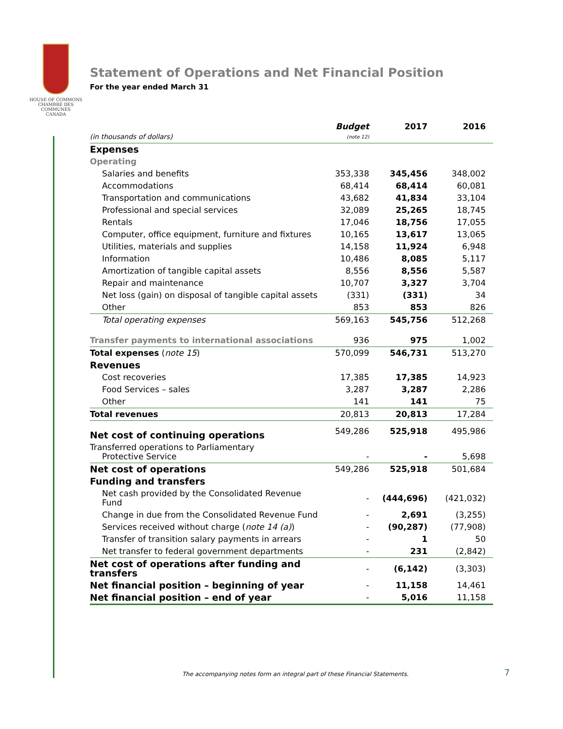HOUSE OF COMMONS
CHAMBRE DES COMMUNES
CANADA
Statement of Operations and Net Financial Position
For the year ended March 31
| (in thousands of dollars) | Budget (note 12) | 2017 | 2016 |
| --- | --- | --- | --- |
| Expenses | | | |
| Operating | | | |
| Salaries and benefits | 353,338 | 345,456 | 348,002 |
| Accommodations | 68,414 | 68,414 | 60,081 |
| Transportation and communications | 43,682 | 41,834 | 33,104 |
| Professional and special services | 32,089 | 25,265 | 18,745 |
| Rentals | 17,046 | 18,756 | 17,055 |
| Computer, office equipment, furniture and fixtures | 10,165 | 13,617 | 13,065 |
| Utilities, materials and supplies | 14,158 | 11,924 | 6,948 |
| Information | 10,486 | 8,085 | 5,117 |
| Amortization of tangible capital assets | 8,556 | 8,556 | 5,587 |
| Repair and maintenance | 10,707 | 3,327 | 3,704 |
| Net loss (gain) on disposal of tangible capital assets | (331) | (331) | 34 |
| Other | 853 | 853 | 826 |
| Total operating expenses | 569,163 | 545,756 | 512,268 |
| Transfer payments to international associations | 936 | 975 | 1,002 |
| Total expenses ( note 15 ) | 570,099 | 546,731 | 513,270 |
| Revenues | | | |
| Cost recoveries | 17,385 | 17,385 | 14,923 |
| Food Services – sales | 3,287 | 3,287 | 2,286 |
| Other | 141 | 141 | 75 |
| Total revenues | 20,813 | 20,813 | 17,284 |
| Net cost of continuing operations | 549,286 | 525,918 | 495,986 |
| Transferred operations to Parliamentary Protective Service | - | - | 5,698 |
| Net cost of operations | 549,286 | 525,918 | 501,684 |
| Funding and transfers | | | |
| Net cash provided by the Consolidated Revenue Fund | - | (444,696) | (421,032) |
| Change in due from the Consolidated Revenue Fund | - | 2,691 | (3,255) |
| Services received without charge ( note 14 (a) ) | - | (90,287) | (77,908) |
| Transfer of transition salary payments in arrears | - | 1 | 50 |
| Net transfer to federal government departments | - | 231 | (2,842) |
| Net cost of operations after funding and transfers | - | (6,142) | (3,303) |
| Net financial position – beginning of year | - | 11,158 | 14,461 |
| Net financial position – end of year | - | 5,016 | 11,158 |
The accompanying notes form an integral part of these Financial Statements.
7